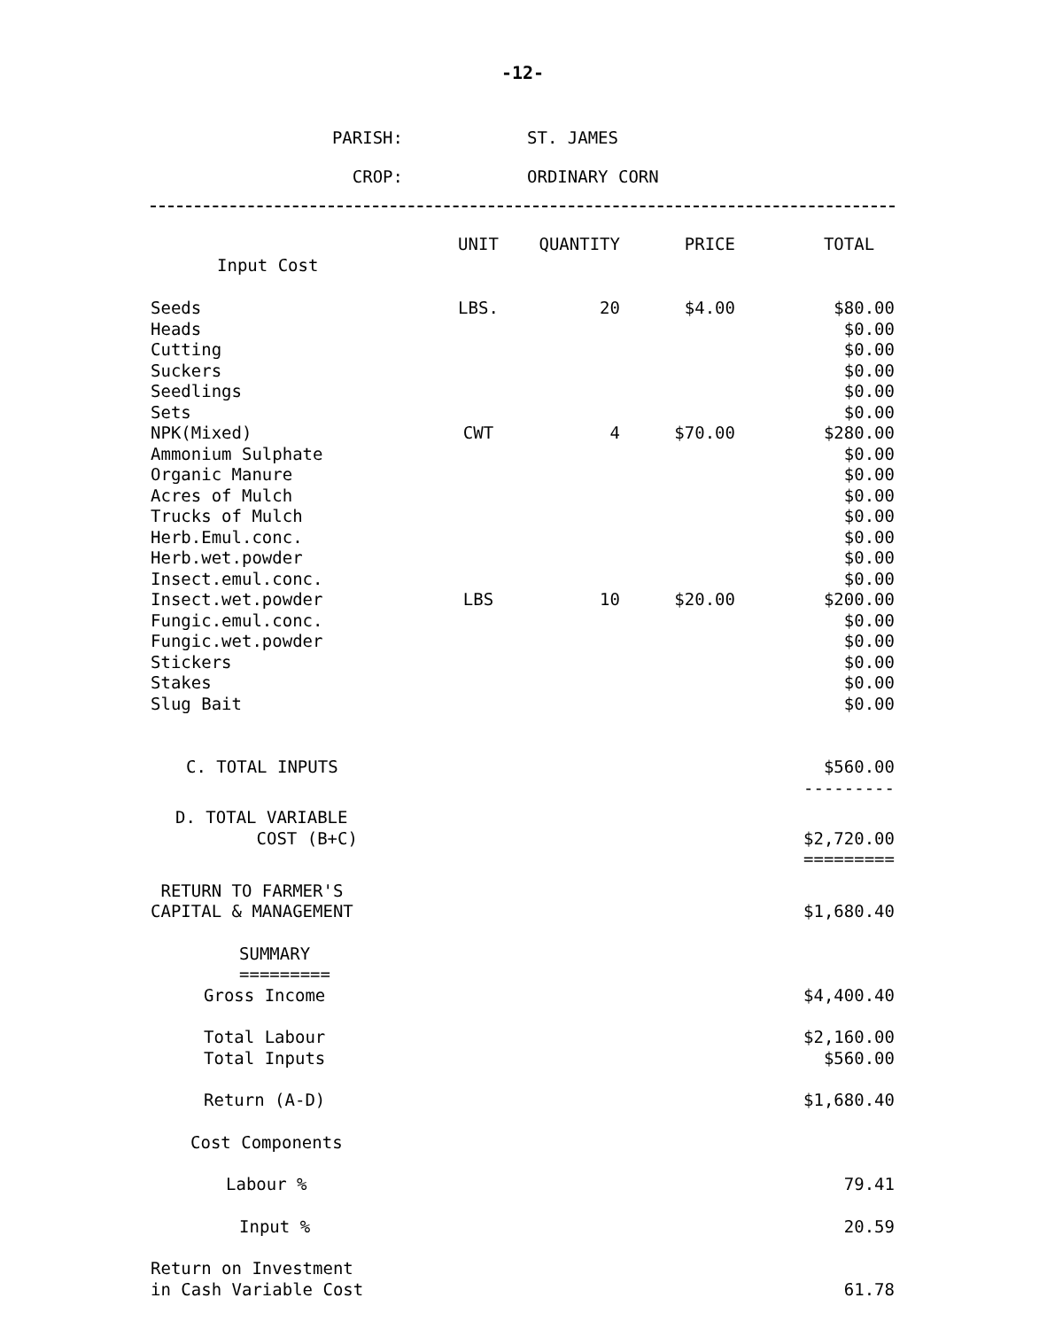-12-
PARISH: ST. JAMES
CROP: ORDINARY CORN
| | UNIT | QUANTITY | PRICE | TOTAL |
| --- | --- | --- | --- | --- |
| Input Cost | | | | |
| Seeds | LBS. | 20 | $4.00 | $80.00 |
| Heads | | | | $0.00 |
| Cutting | | | | $0.00 |
| Suckers | | | | $0.00 |
| Seedlings | | | | $0.00 |
| Sets | | | | $0.00 |
| NPK(Mixed) | CWT | 4 | $70.00 | $280.00 |
| Ammonium Sulphate | | | | $0.00 |
| Organic Manure | | | | $0.00 |
| Acres of Mulch | | | | $0.00 |
| Trucks of Mulch | | | | $0.00 |
| Herb.Emul.conc. | | | | $0.00 |
| Herb.wet.powder | | | | $0.00 |
| Insect.emul.conc. | | | | $0.00 |
| Insect.wet.powder | LBS | 10 | $20.00 | $200.00 |
| Fungic.emul.conc. | | | | $0.00 |
| Fungic.wet.powder | | | | $0.00 |
| Stickers | | | | $0.00 |
| Stakes | | | | $0.00 |
| Slug Bait | | | | $0.00 |
| C. TOTAL INPUTS | | | | $560.00 --------- |
| D. TOTAL VARIABLE COST (B+C) | | | | $2,720.00 ========= |
| RETURN TO FARMER'S CAPITAL & MANAGEMENT | | | | $1,680.40 |
| SUMMARY ========= | | | | |
| Gross Income | | | | $4,400.40 |
| Total Labour Total Inputs | | | | $2,160.00 $560.00 |
| Return (A-D) | | | | $1,680.40 |
| Cost Components | | | | |
| Labour % | | | | 79.41 |
| Input % | | | | 20.59 |
| Return on Investment in Cash Variable Cost | | | | 61.78 |